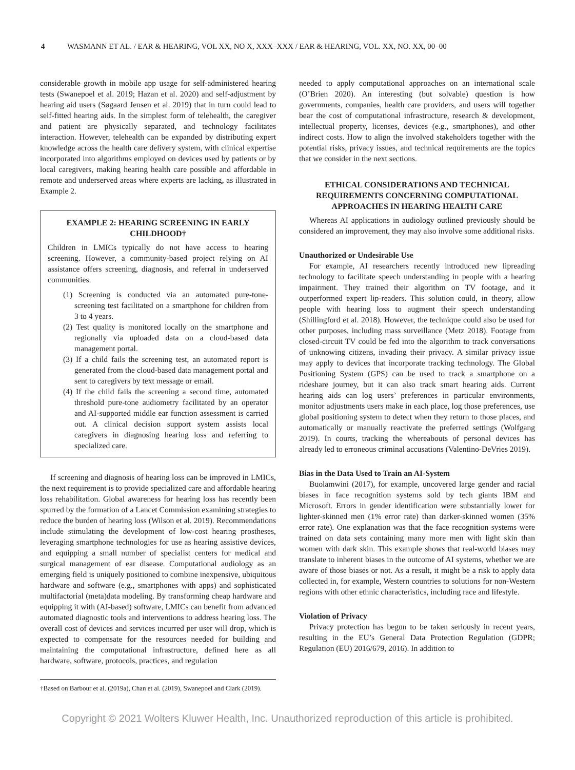4 WASMANN ET AL. / EAR & HEARING, VOL XX, NO X, XXX–XXX / EAR & HEARING, VOL. XX, NO. XX, 00–00
considerable growth in mobile app usage for self-administered hearing tests (Swanepoel et al. 2019; Hazan et al. 2020) and self-adjustment by hearing aid users (Søgaard Jensen et al. 2019) that in turn could lead to self-fitted hearing aids. In the simplest form of telehealth, the caregiver and patient are physically separated, and technology facilitates interaction. However, telehealth can be expanded by distributing expert knowledge across the health care delivery system, with clinical expertise incorporated into algorithms employed on devices used by patients or by local caregivers, making hearing health care possible and affordable in remote and underserved areas where experts are lacking, as illustrated in Example 2.
EXAMPLE 2: HEARING SCREENING IN EARLY CHILDHOOD†
Children in LMICs typically do not have access to hearing screening. However, a community-based project relying on AI assistance offers screening, diagnosis, and referral in underserved communities.
(1) Screening is conducted via an automated pure-tone-screening test facilitated on a smartphone for children from 3 to 4 years.
(2) Test quality is monitored locally on the smartphone and regionally via uploaded data on a cloud-based data management portal.
(3) If a child fails the screening test, an automated report is generated from the cloud-based data management portal and sent to caregivers by text message or email.
(4) If the child fails the screening a second time, automated threshold pure-tone audiometry facilitated by an operator and AI-supported middle ear function assessment is carried out. A clinical decision support system assists local caregivers in diagnosing hearing loss and referring to specialized care.
If screening and diagnosis of hearing loss can be improved in LMICs, the next requirement is to provide specialized care and affordable hearing loss rehabilitation. Global awareness for hearing loss has recently been spurred by the formation of a Lancet Commission examining strategies to reduce the burden of hearing loss (Wilson et al. 2019). Recommendations include stimulating the development of low-cost hearing prostheses, leveraging smartphone technologies for use as hearing assistive devices, and equipping a small number of specialist centers for medical and surgical management of ear disease. Computational audiology as an emerging field is uniquely positioned to combine inexpensive, ubiquitous hardware and software (e.g., smartphones with apps) and sophisticated multifactorial (meta)data modeling. By transforming cheap hardware and equipping it with (AI-based) software, LMICs can benefit from advanced automated diagnostic tools and interventions to address hearing loss. The overall cost of devices and services incurred per user will drop, which is expected to compensate for the resources needed for building and maintaining the computational infrastructure, defined here as all hardware, software, protocols, practices, and regulation
†Based on Barbour et al. (2019a), Chan et al. (2019), Swanepoel and Clark (2019).
needed to apply computational approaches on an international scale (O’Brien 2020). An interesting (but solvable) question is how governments, companies, health care providers, and users will together bear the cost of computational infrastructure, research & development, intellectual property, licenses, devices (e.g., smartphones), and other indirect costs. How to align the involved stakeholders together with the potential risks, privacy issues, and technical requirements are the topics that we consider in the next sections.
ETHICAL CONSIDERATIONS AND TECHNICAL REQUIREMENTS CONCERNING COMPUTATIONAL APPROACHES IN HEARING HEALTH CARE
Whereas AI applications in audiology outlined previously should be considered an improvement, they may also involve some additional risks.
Unauthorized or Undesirable Use
For example, AI researchers recently introduced new lipreading technology to facilitate speech understanding in people with a hearing impairment. They trained their algorithm on TV footage, and it outperformed expert lip-readers. This solution could, in theory, allow people with hearing loss to augment their speech understanding (Shillingford et al. 2018). However, the technique could also be used for other purposes, including mass surveillance (Metz 2018). Footage from closed-circuit TV could be fed into the algorithm to track conversations of unknowing citizens, invading their privacy. A similar privacy issue may apply to devices that incorporate tracking technology. The Global Positioning System (GPS) can be used to track a smartphone on a rideshare journey, but it can also track smart hearing aids. Current hearing aids can log users’ preferences in particular environments, monitor adjustments users make in each place, log those preferences, use global positioning system to detect when they return to those places, and automatically or manually reactivate the preferred settings (Wolfgang 2019). In courts, tracking the whereabouts of personal devices has already led to erroneous criminal accusations (Valentino-DeVries 2019).
Bias in the Data Used to Train an AI-System
Buolamwini (2017), for example, uncovered large gender and racial biases in face recognition systems sold by tech giants IBM and Microsoft. Errors in gender identification were substantially lower for lighter-skinned men (1% error rate) than darker-skinned women (35% error rate). One explanation was that the face recognition systems were trained on data sets containing many more men with light skin than women with dark skin. This example shows that real-world biases may translate to inherent biases in the outcome of AI systems, whether we are aware of those biases or not. As a result, it might be a risk to apply data collected in, for example, Western countries to solutions for non-Western regions with other ethnic characteristics, including race and lifestyle.
Violation of Privacy
Privacy protection has begun to be taken seriously in recent years, resulting in the EU’s General Data Protection Regulation (GDPR; Regulation (EU) 2016/679, 2016). In addition to
Copyright © 2021 Wolters Kluwer Health, Inc. Unauthorized reproduction of this article is prohibited.